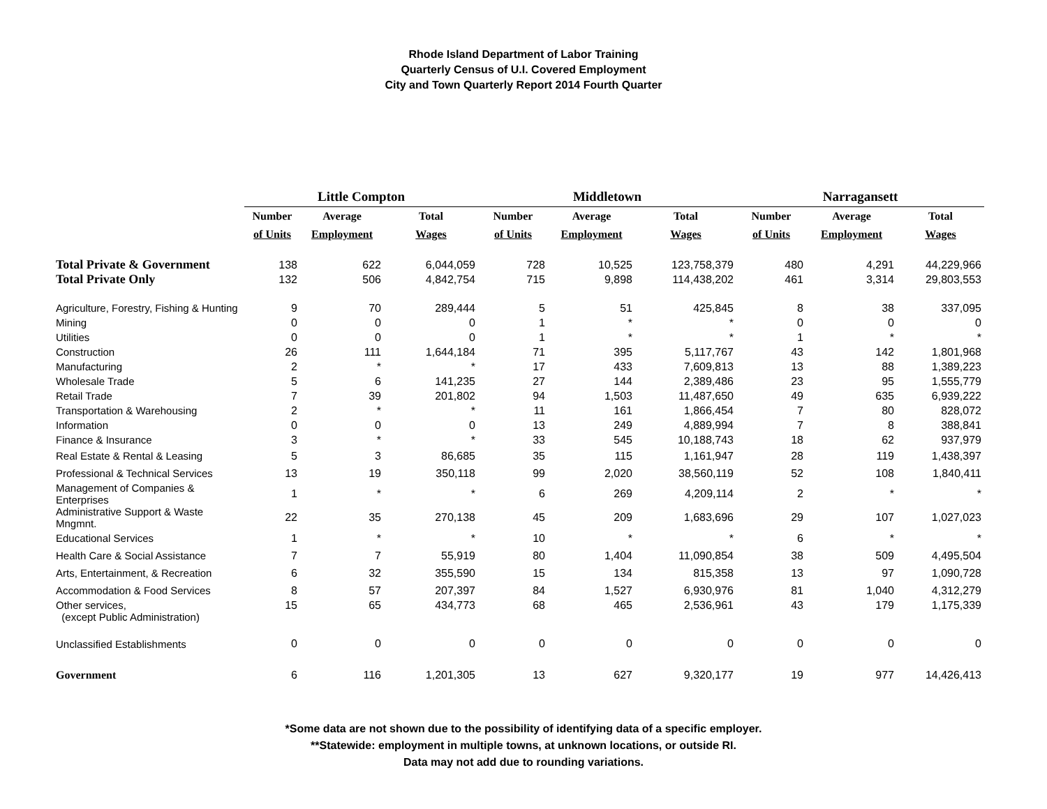Rhode Island Department of Labor Training
Quarterly Census of U.I. Covered Employment
City and Town Quarterly Report 2014 Fourth Quarter
| | Little Compton | | | Middletown | | | Narragansett | | |
| --- | --- | --- | --- | --- | --- | --- | --- | --- | --- |
| | Number | Average | Total | Number | Average | Total | Number | Average | Total |
| | of Units | Employment | Wages | of Units | Employment | Wages | of Units | Employment | Wages |
| Total Private & Government | 138 | 622 | 6,044,059 | 728 | 10,525 | 123,758,379 | 480 | 4,291 | 44,229,966 |
| Total Private Only | 132 | 506 | 4,842,754 | 715 | 9,898 | 114,438,202 | 461 | 3,314 | 29,803,553 |
| Agriculture, Forestry, Fishing & Hunting | 9 | 70 | 289,444 | 5 | 51 | 425,845 | 8 | 38 | 337,095 |
| Mining | 0 | 0 | 0 | 1 | * | * | 0 | 0 | 0 |
| Utilities | 0 | 0 | 0 | 1 | * | * | 1 | * | * |
| Construction | 26 | 111 | 1,644,184 | 71 | 395 | 5,117,767 | 43 | 142 | 1,801,968 |
| Manufacturing | 2 | * | * | 17 | 433 | 7,609,813 | 13 | 88 | 1,389,223 |
| Wholesale Trade | 5 | 6 | 141,235 | 27 | 144 | 2,389,486 | 23 | 95 | 1,555,779 |
| Retail Trade | 7 | 39 | 201,802 | 94 | 1,503 | 11,487,650 | 49 | 635 | 6,939,222 |
| Transportation & Warehousing | 2 | * | * | 11 | 161 | 1,866,454 | 7 | 80 | 828,072 |
| Information | 0 | 0 | 0 | 13 | 249 | 4,889,994 | 7 | 8 | 388,841 |
| Finance & Insurance | 3 | * | * | 33 | 545 | 10,188,743 | 18 | 62 | 937,979 |
| Real Estate & Rental & Leasing | 5 | 3 | 86,685 | 35 | 115 | 1,161,947 | 28 | 119 | 1,438,397 |
| Professional & Technical Services | 13 | 19 | 350,118 | 99 | 2,020 | 38,560,119 | 52 | 108 | 1,840,411 |
| Management of Companies & Enterprises | 1 | * | * | 6 | 269 | 4,209,114 | 2 | * | * |
| Administrative Support & Waste Mngmnt. | 22 | 35 | 270,138 | 45 | 209 | 1,683,696 | 29 | 107 | 1,027,023 |
| Educational Services | 1 | * | * | 10 | * | * | 6 | * | * |
| Health Care & Social Assistance | 7 | 7 | 55,919 | 80 | 1,404 | 11,090,854 | 38 | 509 | 4,495,504 |
| Arts, Entertainment, & Recreation | 6 | 32 | 355,590 | 15 | 134 | 815,358 | 13 | 97 | 1,090,728 |
| Accommodation & Food Services | 8 | 57 | 207,397 | 84 | 1,527 | 6,930,976 | 81 | 1,040 | 4,312,279 |
| Other services, (except Public Administration) | 15 | 65 | 434,773 | 68 | 465 | 2,536,961 | 43 | 179 | 1,175,339 |
| Unclassified Establishments | 0 | 0 | 0 | 0 | 0 | 0 | 0 | 0 | 0 |
| Government | 6 | 116 | 1,201,305 | 13 | 627 | 9,320,177 | 19 | 977 | 14,426,413 |
*Some data are not shown due to the possibility of identifying data of a specific employer.
**Statewide: employment in multiple towns, at unknown locations, or outside RI.
Data may not add due to rounding variations.